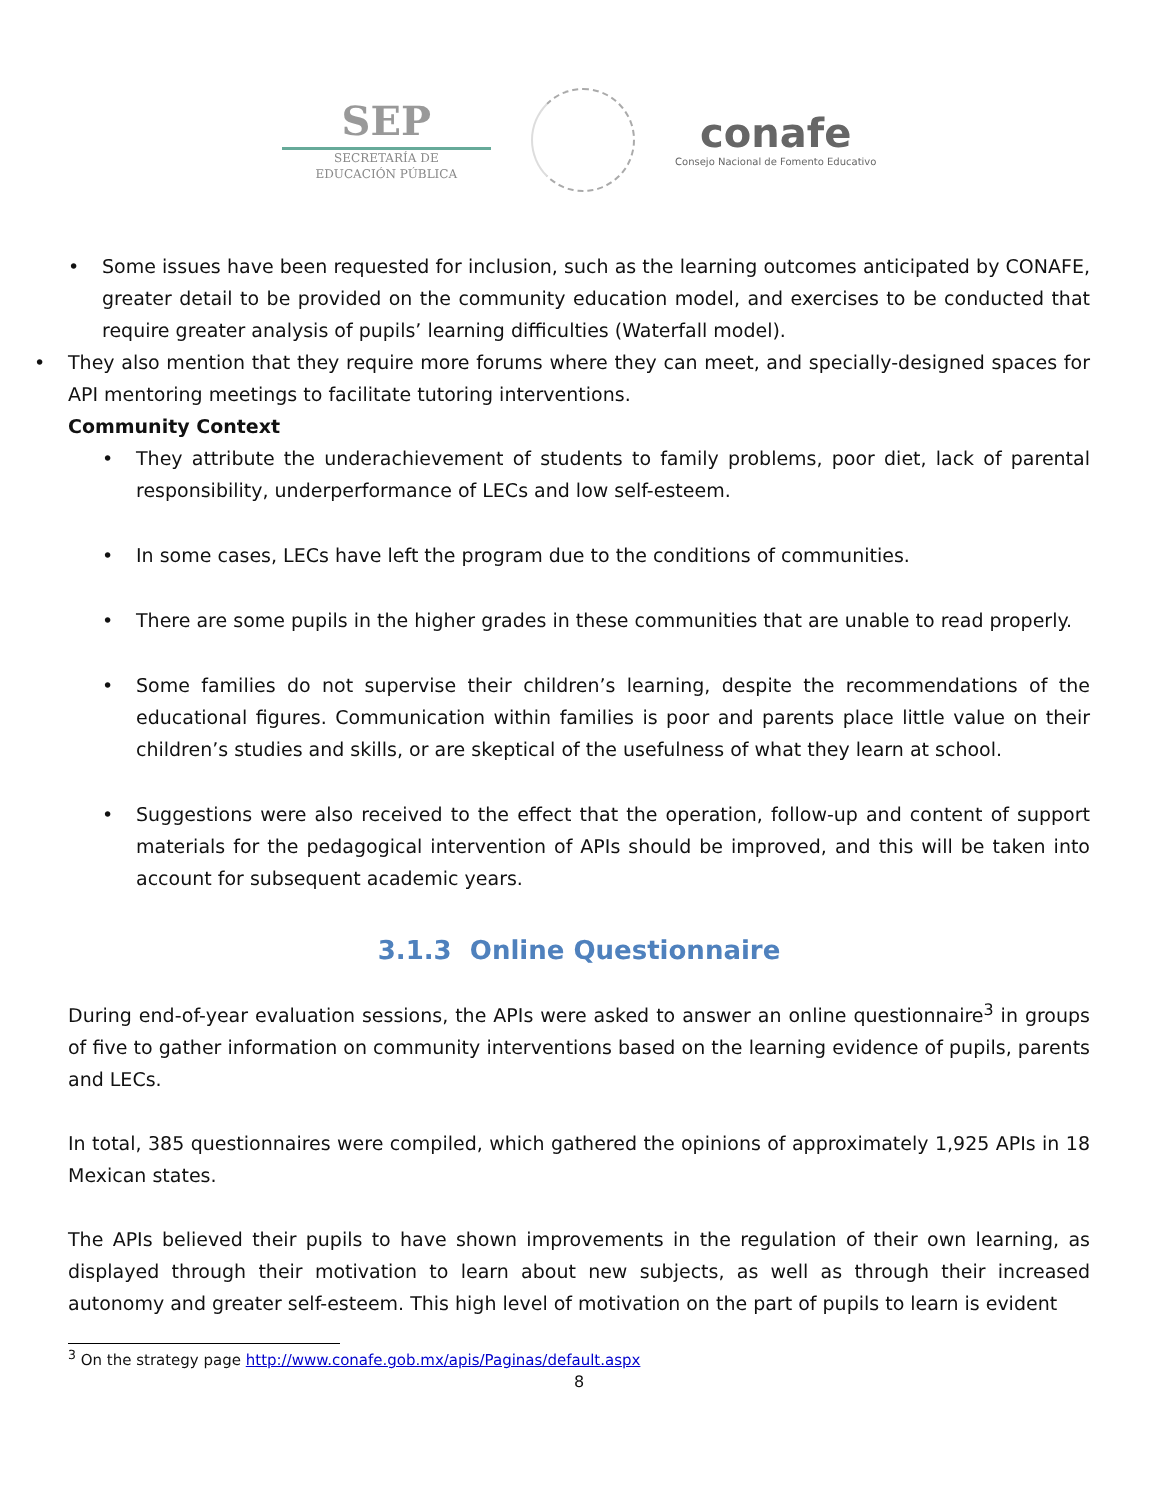SEP
SECRETARÍA DE
EDUCACIÓN PÚBLICA
conafe
Consejo Nacional de Fomento Educativo
• Some issues have been requested for inclusion, such as the learning outcomes anticipated by CONAFE, greater detail to be provided on the community education model, and exercises to be conducted that require greater analysis of pupils’ learning difficulties (Waterfall model).
• They also mention that they require more forums where they can meet, and specially-designed spaces for API mentoring meetings to facilitate tutoring interventions.
Community Context
• They attribute the underachievement of students to family problems, poor diet, lack of parental responsibility, underperformance of LECs and low self-esteem.
• In some cases, LECs have left the program due to the conditions of communities.
• There are some pupils in the higher grades in these communities that are unable to read properly.
• Some families do not supervise their children’s learning, despite the recommendations of the educational figures. Communication within families is poor and parents place little value on their children’s studies and skills, or are skeptical of the usefulness of what they learn at school.
• Suggestions were also received to the effect that the operation, follow-up and content of support materials for the pedagogical intervention of APIs should be improved, and this will be taken into account for subsequent academic years.
3.1.3 Online Questionnaire
During end-of-year evaluation sessions, the APIs were asked to answer an online questionnaire<sup>3</sup> in groups of five to gather information on community interventions based on the learning evidence of pupils, parents and LECs.
In total, 385 questionnaires were compiled, which gathered the opinions of approximately 1,925 APIs in 18 Mexican states.
The APIs believed their pupils to have shown improvements in the regulation of their own learning, as displayed through their motivation to learn about new subjects, as well as through their increased autonomy and greater self-esteem. This high level of motivation on the part of pupils to learn is evident
<sup>3</sup> On the strategy page http://www.conafe.gob.mx/apis/Paginas/default.aspx
8